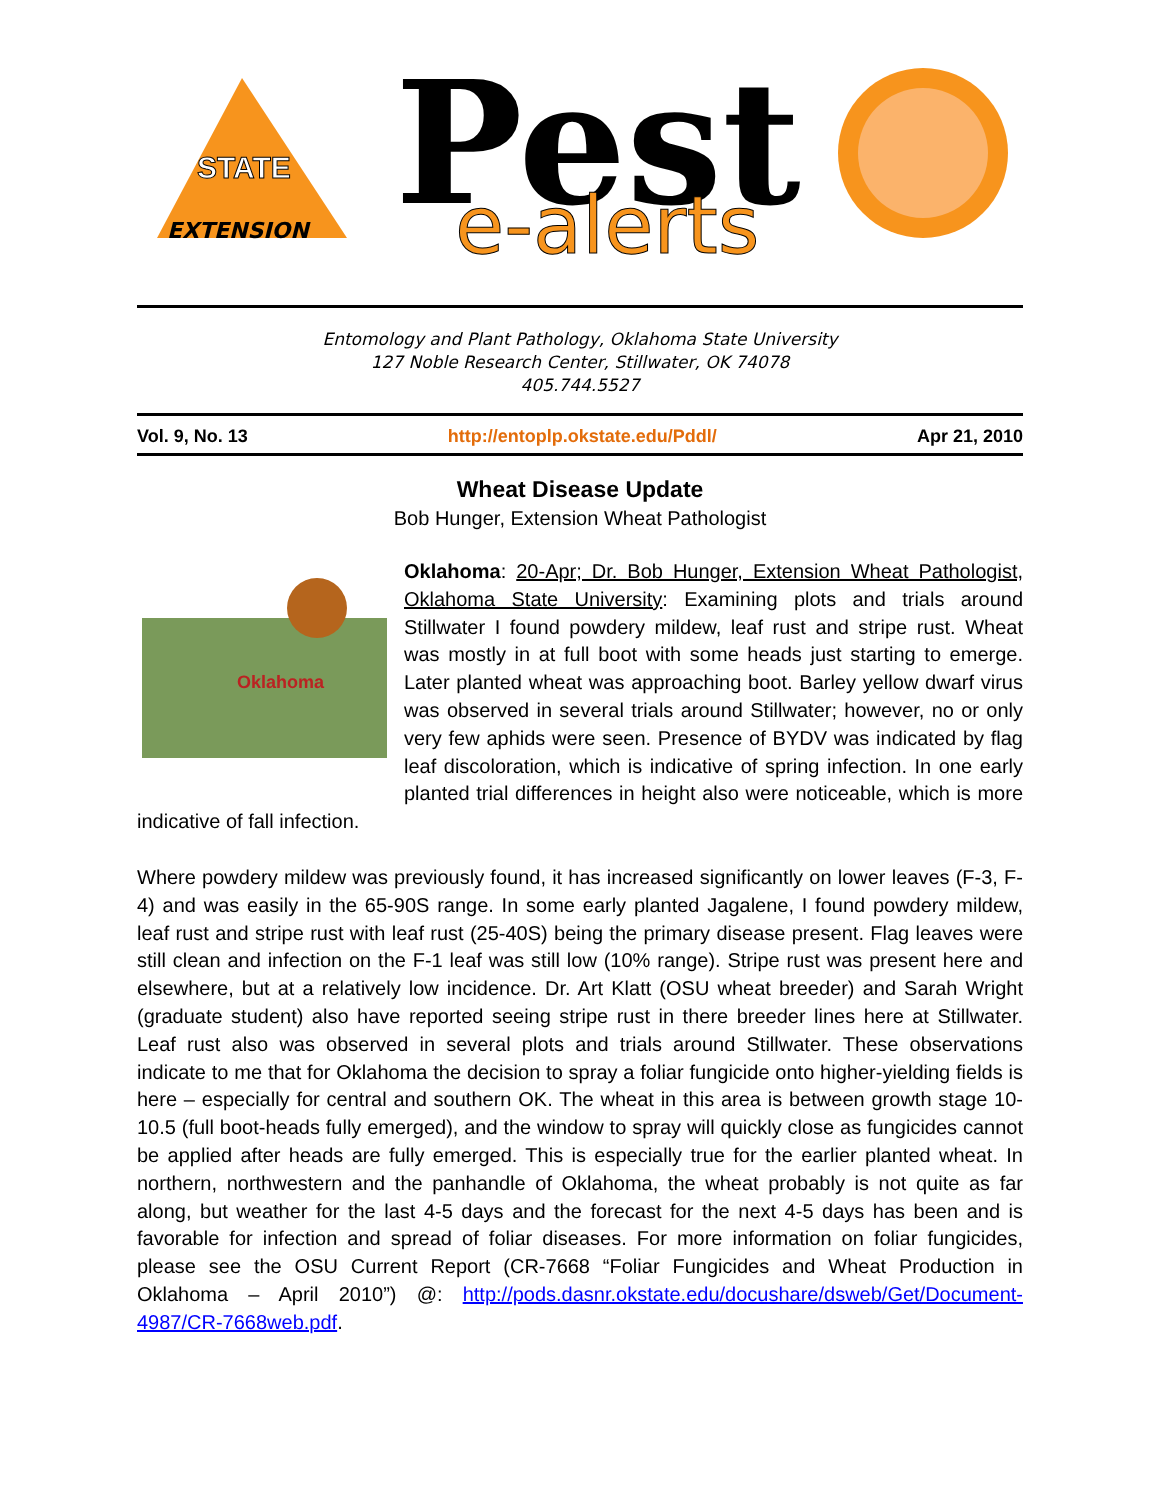EXTENSION
STATE
Pest
e-alerts
Entomology and Plant Pathology, Oklahoma State University
127 Noble Research Center, Stillwater, OK 74078
405.744.5527
Vol. 9, No. 13 http://entoplp.okstate.edu/Pddl/ Apr 21, 2010
Wheat Disease Update
Bob Hunger, Extension Wheat Pathologist
Oklahoma
Oklahoma: 20-Apr; Dr. Bob Hunger, Extension Wheat Pathologist, Oklahoma State University: Examining plots and trials around Stillwater I found powdery mildew, leaf rust and stripe rust. Wheat was mostly in at full boot with some heads just starting to emerge. Later planted wheat was approaching boot. Barley yellow dwarf virus was observed in several trials around Stillwater; however, no or only very few aphids were seen. Presence of BYDV was indicated by flag leaf discoloration, which is indicative of spring infection. In one early planted trial differences in height also were noticeable, which is more indicative of fall infection.
Where powdery mildew was previously found, it has increased significantly on lower leaves (F-3, F-4) and was easily in the 65-90S range. In some early planted Jagalene, I found powdery mildew, leaf rust and stripe rust with leaf rust (25-40S) being the primary disease present. Flag leaves were still clean and infection on the F-1 leaf was still low (10% range). Stripe rust was present here and elsewhere, but at a relatively low incidence. Dr. Art Klatt (OSU wheat breeder) and Sarah Wright (graduate student) also have reported seeing stripe rust in there breeder lines here at Stillwater. Leaf rust also was observed in several plots and trials around Stillwater. These observations indicate to me that for Oklahoma the decision to spray a foliar fungicide onto higher-yielding fields is here – especially for central and southern OK. The wheat in this area is between growth stage 10-10.5 (full boot-heads fully emerged), and the window to spray will quickly close as fungicides cannot be applied after heads are fully emerged. This is especially true for the earlier planted wheat. In northern, northwestern and the panhandle of Oklahoma, the wheat probably is not quite as far along, but weather for the last 4-5 days and the forecast for the next 4-5 days has been and is favorable for infection and spread of foliar diseases. For more information on foliar fungicides, please see the OSU Current Report (CR-7668 “Foliar Fungicides and Wheat Production in Oklahoma – April 2010”) @: http://pods.dasnr.okstate.edu/docushare/dsweb/Get/Document-4987/CR-7668web.pdf.